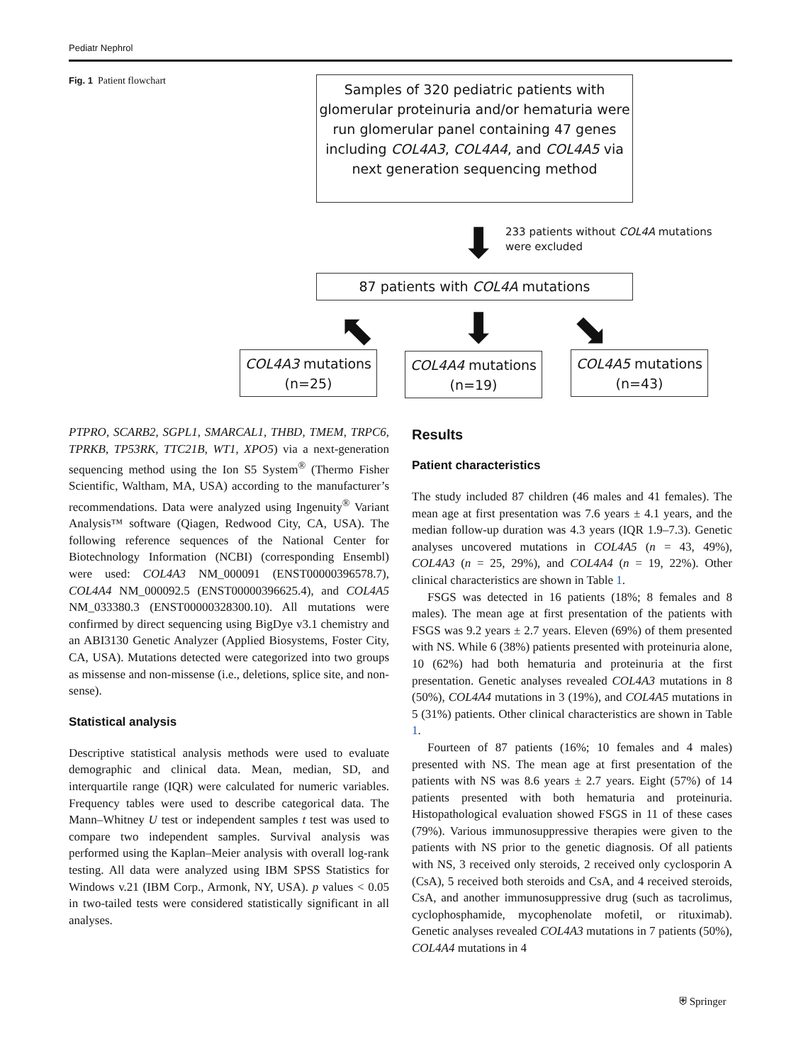Pediatr Nephrol
Fig. 1 Patient flowchart
Samples of 320 pediatric patients with glomerular proteinuria and/or hematuria were run glomerular panel containing 47 genes including COL4A3, COL4A4, and COL4A5 via next generation sequencing method
⬇
233 patients without COL4A mutations were excluded
87 patients with COL4A mutations
⬉ ⬇ ⬊
COL4A3 mutations (n=25)
COL4A4 mutations (n=19)
COL4A5 mutations (n=43)
PTPRO, SCARB2, SGPL1, SMARCAL1, THBD, TMEM, TRPC6, TPRKB, TP53RK, TTC21B, WT1, XPO5) via a next-generation sequencing method using the Ion S5 System<sup>®</sup> (Thermo Fisher Scientific, Waltham, MA, USA) according to the manufacturer’s recommendations. Data were analyzed using Ingenuity<sup>®</sup> Variant Analysis™ software (Qiagen, Redwood City, CA, USA). The following reference sequences of the National Center for Biotechnology Information (NCBI) (corresponding Ensembl) were used: COL4A3 NM_000091 (ENST00000396578.7), COL4A4 NM_000092.5 (ENST00000396625.4), and COL4A5 NM_033380.3 (ENST00000328300.10). All mutations were confirmed by direct sequencing using BigDye v3.1 chemistry and an ABI3130 Genetic Analyzer (Applied Biosystems, Foster City, CA, USA). Mutations detected were categorized into two groups as missense and non-missense (i.e., deletions, splice site, and non-sense).
Statistical analysis
Descriptive statistical analysis methods were used to evaluate demographic and clinical data. Mean, median, SD, and interquartile range (IQR) were calculated for numeric variables. Frequency tables were used to describe categorical data. The Mann–Whitney U test or independent samples t test was used to compare two independent samples. Survival analysis was performed using the Kaplan–Meier analysis with overall log-rank testing. All data were analyzed using IBM SPSS Statistics for Windows v.21 (IBM Corp., Armonk, NY, USA). p values < 0.05 in two-tailed tests were considered statistically significant in all analyses.
Results
Patient characteristics
The study included 87 children (46 males and 41 females). The mean age at first presentation was 7.6 years ± 4.1 years, and the median follow-up duration was 4.3 years (IQR 1.9–7.3). Genetic analyses uncovered mutations in COL4A5 (n = 43, 49%), COL4A3 (n = 25, 29%), and COL4A4 (n = 19, 22%). Other clinical characteristics are shown in Table 1.
FSGS was detected in 16 patients (18%; 8 females and 8 males). The mean age at first presentation of the patients with FSGS was 9.2 years ± 2.7 years. Eleven (69%) of them presented with NS. While 6 (38%) patients presented with proteinuria alone, 10 (62%) had both hematuria and proteinuria at the first presentation. Genetic analyses revealed COL4A3 mutations in 8 (50%), COL4A4 mutations in 3 (19%), and COL4A5 mutations in 5 (31%) patients. Other clinical characteristics are shown in Table 1.
Fourteen of 87 patients (16%; 10 females and 4 males) presented with NS. The mean age at first presentation of the patients with NS was 8.6 years ± 2.7 years. Eight (57%) of 14 patients presented with both hematuria and proteinuria. Histopathological evaluation showed FSGS in 11 of these cases (79%). Various immunosuppressive therapies were given to the patients with NS prior to the genetic diagnosis. Of all patients with NS, 3 received only steroids, 2 received only cyclosporin A (CsA), 5 received both steroids and CsA, and 4 received steroids, CsA, and another immunosuppressive drug (such as tacrolimus, cyclophosphamide, mycophenolate mofetil, or rituximab). Genetic analyses revealed COL4A3 mutations in 7 patients (50%), COL4A4 mutations in 4
⛨ Springer